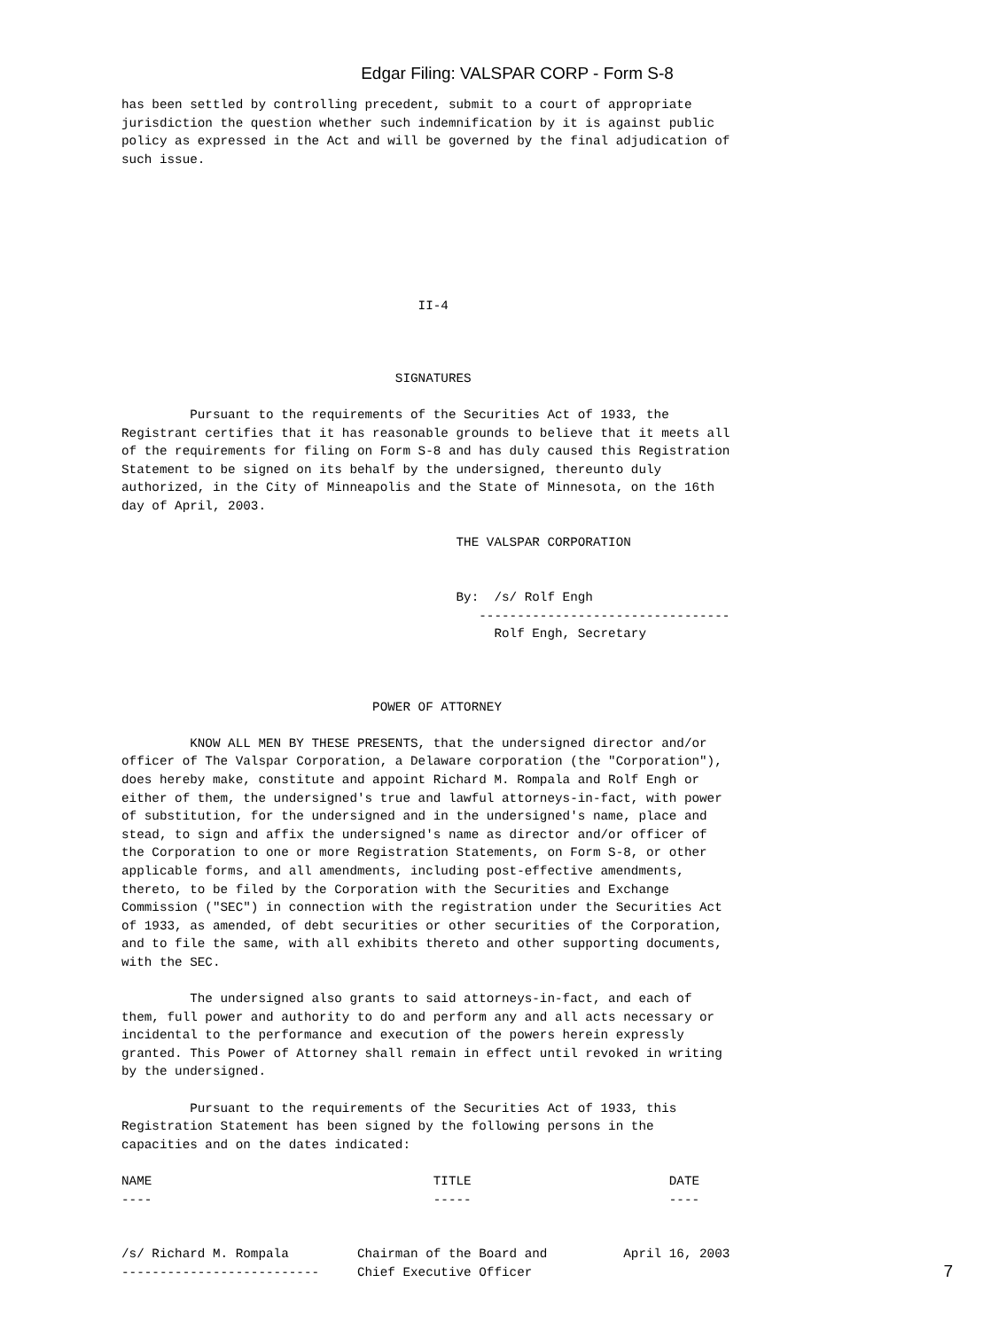Edgar Filing: VALSPAR CORP - Form S-8
has been settled by controlling precedent, submit to a court of appropriate
jurisdiction the question whether such indemnification by it is against public
policy as expressed in the Act and will be governed by the final adjudication of
such issue.







                                       II-4



                                    SIGNATURES

         Pursuant to the requirements of the Securities Act of 1933, the
Registrant certifies that it has reasonable grounds to believe that it meets all
of the requirements for filing on Form S-8 and has duly caused this Registration
Statement to be signed on its behalf by the undersigned, thereunto duly
authorized, in the City of Minneapolis and the State of Minnesota, on the 16th
day of April, 2003.

                                            THE VALSPAR CORPORATION


                                            By:  /s/ Rolf Engh
                                               ---------------------------------
                                                 Rolf Engh, Secretary



                                 POWER OF ATTORNEY

         KNOW ALL MEN BY THESE PRESENTS, that the undersigned director and/or
officer of The Valspar Corporation, a Delaware corporation (the "Corporation"),
does hereby make, constitute and appoint Richard M. Rompala and Rolf Engh or
either of them, the undersigned's true and lawful attorneys-in-fact, with power
of substitution, for the undersigned and in the undersigned's name, place and
stead, to sign and affix the undersigned's name as director and/or officer of
the Corporation to one or more Registration Statements, on Form S-8, or other
applicable forms, and all amendments, including post-effective amendments,
thereto, to be filed by the Corporation with the Securities and Exchange
Commission ("SEC") in connection with the registration under the Securities Act
of 1933, as amended, of debt securities or other securities of the Corporation,
and to file the same, with all exhibits thereto and other supporting documents,
with the SEC.

         The undersigned also grants to said attorneys-in-fact, and each of
them, full power and authority to do and perform any and all acts necessary or
incidental to the performance and execution of the powers herein expressly
granted. This Power of Attorney shall remain in effect until revoked in writing
by the undersigned.

         Pursuant to the requirements of the Securities Act of 1933, this
Registration Statement has been signed by the following persons in the
capacities and on the dates indicated:

NAME                                     TITLE                          DATE
----                                     -----                          ----


/s/ Richard M. Rompala         Chairman of the Board and          April 16, 2003
--------------------------     Chief Executive Officer
7